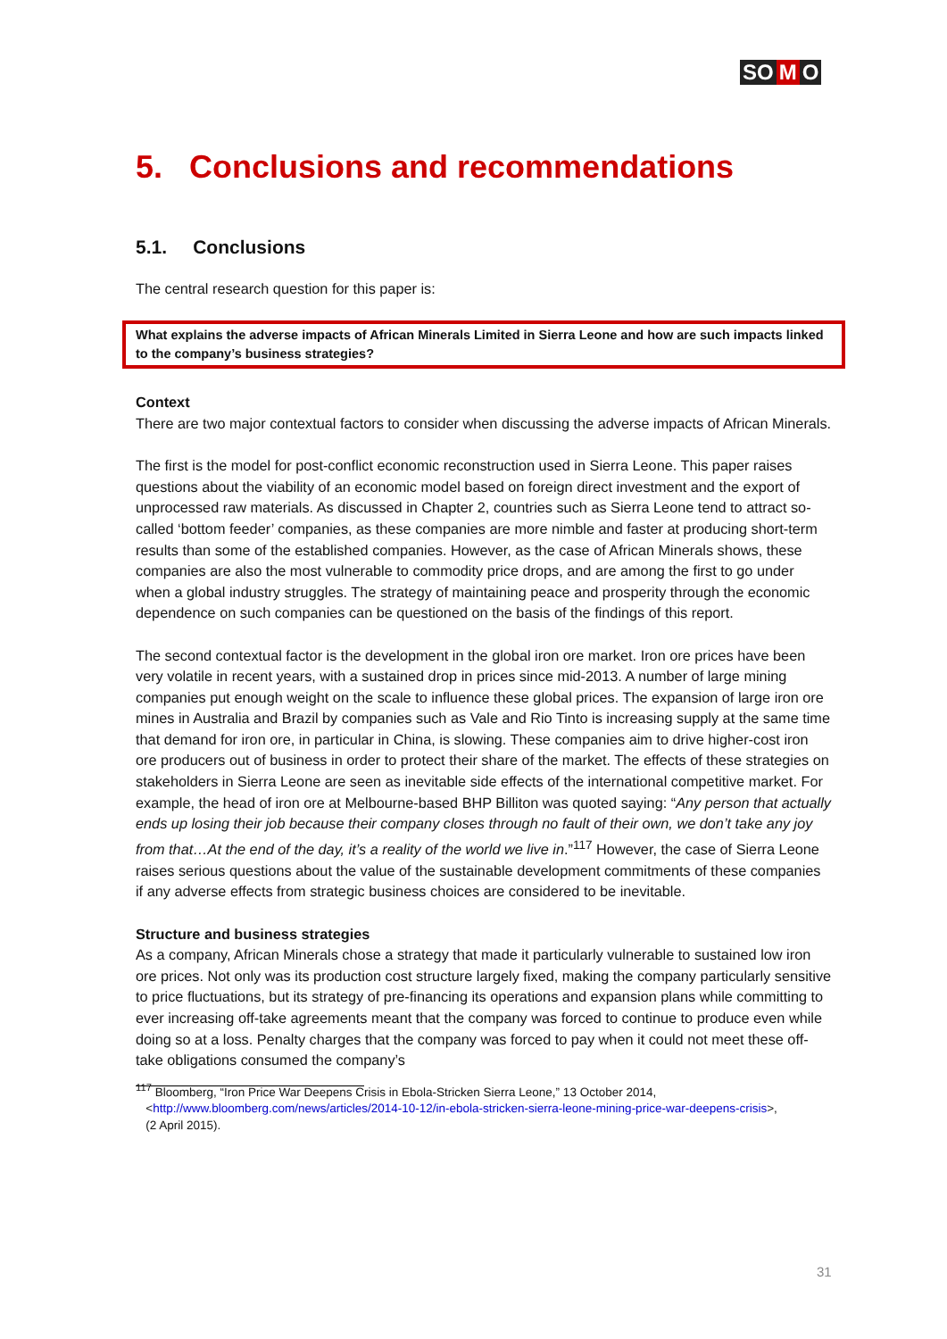SO M O
5. Conclusions and recommendations
5.1. Conclusions
The central research question for this paper is:
What explains the adverse impacts of African Minerals Limited in Sierra Leone and how are such impacts linked to the company’s business strategies?
Context
There are two major contextual factors to consider when discussing the adverse impacts of African Minerals.
The first is the model for post-conflict economic reconstruction used in Sierra Leone. This paper raises questions about the viability of an economic model based on foreign direct investment and the export of unprocessed raw materials. As discussed in Chapter 2, countries such as Sierra Leone tend to attract so-called ‘bottom feeder’ companies, as these companies are more nimble and faster at producing short-term results than some of the established companies. However, as the case of African Minerals shows, these companies are also the most vulnerable to commodity price drops, and are among the first to go under when a global industry struggles. The strategy of maintaining peace and prosperity through the economic dependence on such companies can be questioned on the basis of the findings of this report.
The second contextual factor is the development in the global iron ore market. Iron ore prices have been very volatile in recent years, with a sustained drop in prices since mid-2013. A number of large mining companies put enough weight on the scale to influence these global prices. The expansion of large iron ore mines in Australia and Brazil by companies such as Vale and Rio Tinto is increasing supply at the same time that demand for iron ore, in particular in China, is slowing. These companies aim to drive higher-cost iron ore producers out of business in order to protect their share of the market. The effects of these strategies on stakeholders in Sierra Leone are seen as inevitable side effects of the international competitive market. For example, the head of iron ore at Melbourne-based BHP Billiton was quoted saying: “Any person that actually ends up losing their job because their company closes through no fault of their own, we don’t take any joy from that…At the end of the day, it’s a reality of the world we live in.”<sup>117</sup> However, the case of Sierra Leone raises serious questions about the value of the sustainable development commitments of these companies if any adverse effects from strategic business choices are considered to be inevitable.
Structure and business strategies
As a company, African Minerals chose a strategy that made it particularly vulnerable to sustained low iron ore prices. Not only was its production cost structure largely fixed, making the company particularly sensitive to price fluctuations, but its strategy of pre-financing its operations and expansion plans while committing to ever increasing off-take agreements meant that the company was forced to continue to produce even while doing so at a loss. Penalty charges that the company was forced to pay when it could not meet these off-take obligations consumed the company’s
<sup>117</sup> Bloomberg, “Iron Price War Deepens Crisis in Ebola-Stricken Sierra Leone,” 13 October 2014,
<http://www.bloomberg.com/news/articles/2014-10-12/in-ebola-stricken-sierra-leone-mining-price-war-deepens-crisis>,
(2 April 2015).
31